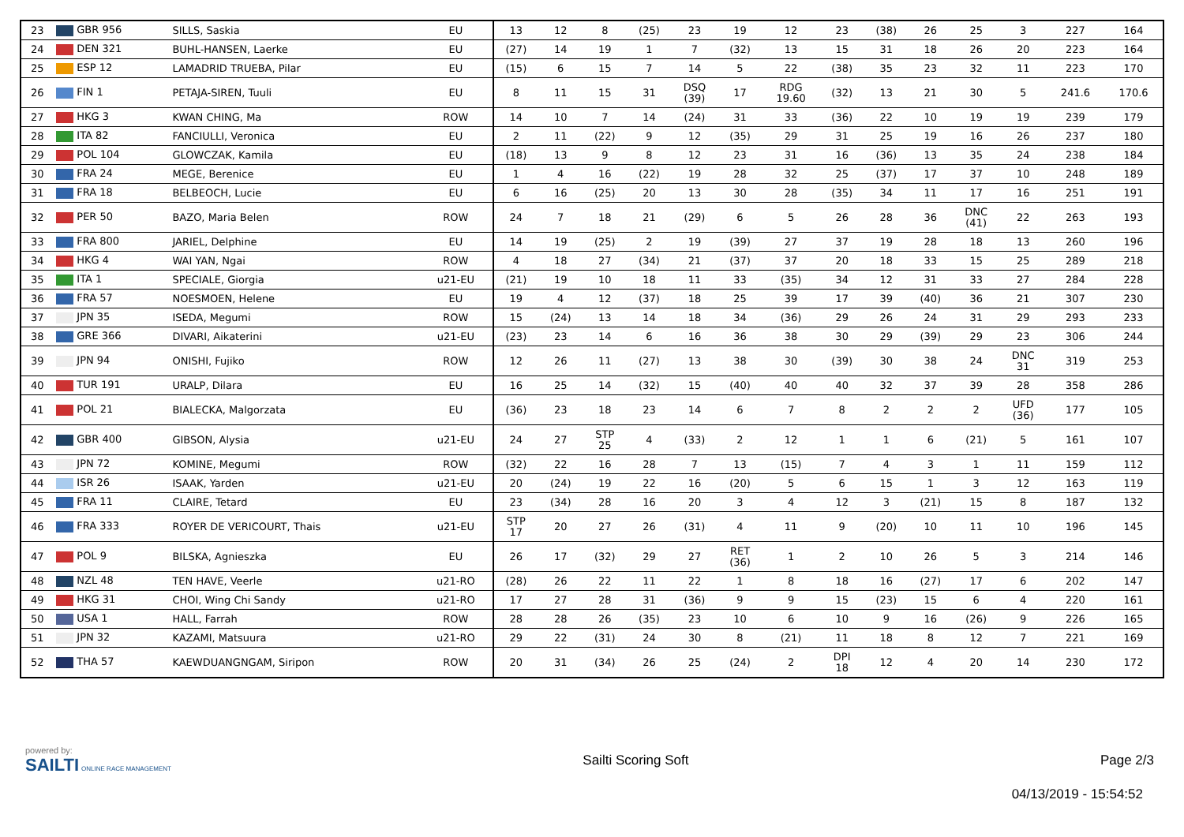| 23 | GBR 956 | SILLS, Saskia | EU | 13 | 12 | 8 | (25) | 23 | 19 | 12 | 23 | (38) | 26 | 25 | 3 | 227 | 164 |
| 24 | DEN 321 | BUHL-HANSEN, Laerke | EU | (27) | 14 | 19 | 1 | 7 | (32) | 13 | 15 | 31 | 18 | 26 | 20 | 223 | 164 |
| 25 | ESP 12 | LAMADRID TRUEBA, Pilar | EU | (15) | 6 | 15 | 7 | 14 | 5 | 22 | (38) | 35 | 23 | 32 | 11 | 223 | 170 |
| 26 | FIN 1 | PETAJA-SIREN, Tuuli | EU | 8 | 11 | 15 | 31 | DSQ (39) | 17 | RDG 19.60 | (32) | 13 | 21 | 30 | 5 | 241.6 | 170.6 |
| 27 | HKG 3 | KWAN CHING, Ma | ROW | 14 | 10 | 7 | 14 | (24) | 31 | 33 | (36) | 22 | 10 | 19 | 19 | 239 | 179 |
| 28 | ITA 82 | FANCIULLI, Veronica | EU | 2 | 11 | (22) | 9 | 12 | (35) | 29 | 31 | 25 | 19 | 16 | 26 | 237 | 180 |
| 29 | POL 104 | GLOWCZAK, Kamila | EU | (18) | 13 | 9 | 8 | 12 | 23 | 31 | 16 | (36) | 13 | 35 | 24 | 238 | 184 |
| 30 | FRA 24 | MEGE, Berenice | EU | 1 | 4 | 16 | (22) | 19 | 28 | 32 | 25 | (37) | 17 | 37 | 10 | 248 | 189 |
| 31 | FRA 18 | BELBEOCH, Lucie | EU | 6 | 16 | (25) | 20 | 13 | 30 | 28 | (35) | 34 | 11 | 17 | 16 | 251 | 191 |
| 32 | PER 50 | BAZO, Maria Belen | ROW | 24 | 7 | 18 | 21 | (29) | 6 | 5 | 26 | 28 | 36 | DNC (41) | 22 | 263 | 193 |
| 33 | FRA 800 | JARIEL, Delphine | EU | 14 | 19 | (25) | 2 | 19 | (39) | 27 | 37 | 19 | 28 | 18 | 13 | 260 | 196 |
| 34 | HKG 4 | WAI YAN, Ngai | ROW | 4 | 18 | 27 | (34) | 21 | (37) | 37 | 20 | 18 | 33 | 15 | 25 | 289 | 218 |
| 35 | ITA 1 | SPECIALE, Giorgia | u21-EU | (21) | 19 | 10 | 18 | 11 | 33 | (35) | 34 | 12 | 31 | 33 | 27 | 284 | 228 |
| 36 | FRA 57 | NOESMOEN, Helene | EU | 19 | 4 | 12 | (37) | 18 | 25 | 39 | 17 | 39 | (40) | 36 | 21 | 307 | 230 |
| 37 | JPN 35 | ISEDA, Megumi | ROW | 15 | (24) | 13 | 14 | 18 | 34 | (36) | 29 | 26 | 24 | 31 | 29 | 293 | 233 |
| 38 | GRE 366 | DIVARI, Aikaterini | u21-EU | (23) | 23 | 14 | 6 | 16 | 36 | 38 | 30 | 29 | (39) | 29 | 23 | 306 | 244 |
| 39 | JPN 94 | ONISHI, Fujiko | ROW | 12 | 26 | 11 | (27) | 13 | 38 | 30 | (39) | 30 | 38 | 24 | DNC 31 | 319 | 253 |
| 40 | TUR 191 | URALP, Dilara | EU | 16 | 25 | 14 | (32) | 15 | (40) | 40 | 40 | 32 | 37 | 39 | 28 | 358 | 286 |
| 41 | POL 21 | BIALECKA, Malgorzata | EU | (36) | 23 | 18 | 23 | 14 | 6 | 7 | 8 | 2 | 2 | 2 | UFD (36) | 177 | 105 |
| 42 | GBR 400 | GIBSON, Alysia | u21-EU | 24 | 27 | STP 25 | 4 | (33) | 2 | 12 | 1 | 1 | 6 | (21) | 5 | 161 | 107 |
| 43 | JPN 72 | KOMINE, Megumi | ROW | (32) | 22 | 16 | 28 | 7 | 13 | (15) | 7 | 4 | 3 | 1 | 11 | 159 | 112 |
| 44 | ISR 26 | ISAAK, Yarden | u21-EU | 20 | (24) | 19 | 22 | 16 | (20) | 5 | 6 | 15 | 1 | 3 | 12 | 163 | 119 |
| 45 | FRA 11 | CLAIRE, Tetard | EU | 23 | (34) | 28 | 16 | 20 | 3 | 4 | 12 | 3 | (21) | 15 | 8 | 187 | 132 |
| 46 | FRA 333 | ROYER DE VERICOURT, Thais | u21-EU | STP 17 | 20 | 27 | 26 | (31) | 4 | 11 | 9 | (20) | 10 | 11 | 10 | 196 | 145 |
| 47 | POL 9 | BILSKA, Agnieszka | EU | 26 | 17 | (32) | 29 | 27 | RET (36) | 1 | 2 | 10 | 26 | 5 | 3 | 214 | 146 |
| 48 | NZL 48 | TEN HAVE, Veerle | u21-RO | (28) | 26 | 22 | 11 | 22 | 1 | 8 | 18 | 16 | (27) | 17 | 6 | 202 | 147 |
| 49 | HKG 31 | CHOI, Wing Chi Sandy | u21-RO | 17 | 27 | 28 | 31 | (36) | 9 | 9 | 15 | (23) | 15 | 6 | 4 | 220 | 161 |
| 50 | USA 1 | HALL, Farrah | ROW | 28 | 28 | 26 | (35) | 23 | 10 | 6 | 10 | 9 | 16 | (26) | 9 | 226 | 165 |
| 51 | JPN 32 | KAZAMI, Matsuura | u21-RO | 29 | 22 | (31) | 24 | 30 | 8 | (21) | 11 | 18 | 8 | 12 | 7 | 221 | 169 |
| 52 | THA 57 | KAEWDUANGNGAM, Siripon | ROW | 20 | 31 | (34) | 26 | 25 | (24) | 2 | DPI 18 | 12 | 4 | 20 | 14 | 230 | 172 |
powered by:
SAILTI ONLINE RACE MANAGEMENT
Sailti Scoring Soft Page 2/3
04/13/2019 - 15:54:52